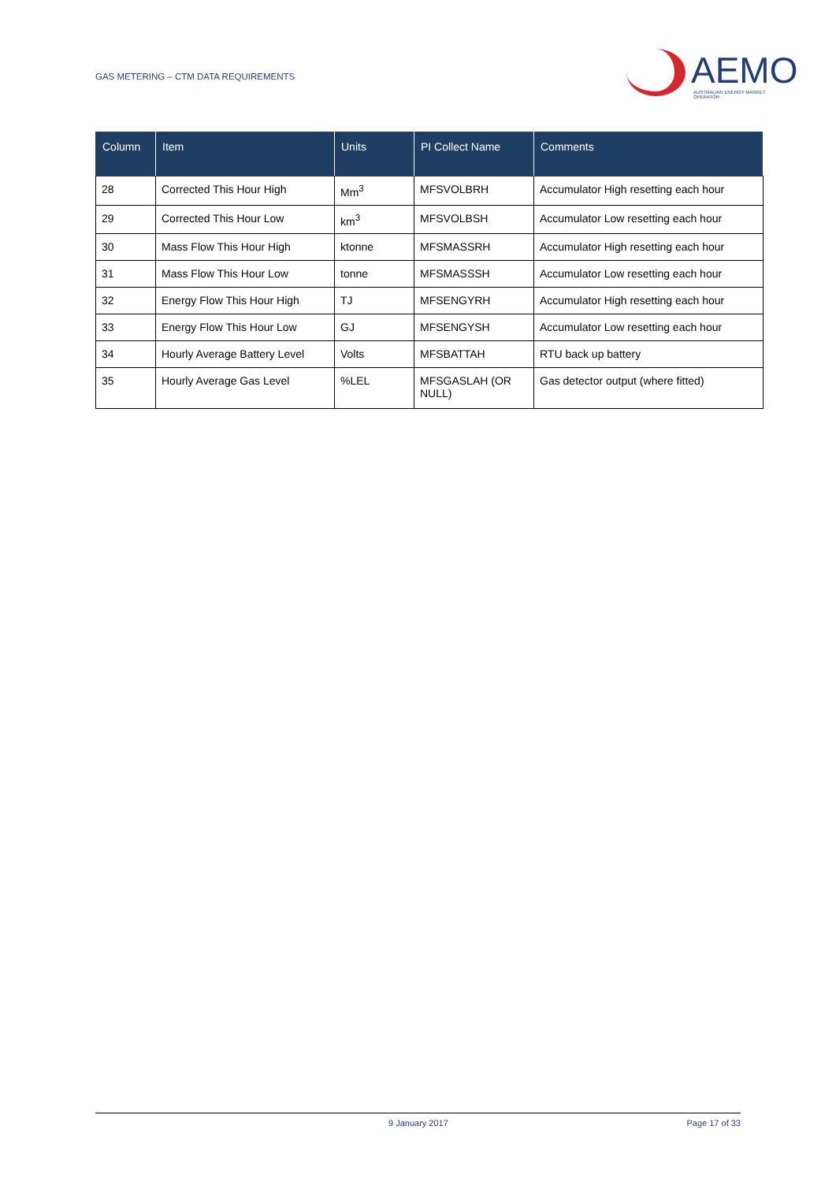GAS METERING – CTM DATA REQUIREMENTS
AEMO
AUSTRALIAN ENERGY MARKET OPERATOR
| Column | Item | Units | PI Collect Name | Comments |
| --- | --- | --- | --- | --- |
| 28 | Corrected This Hour High | Mm<sup>3</sup> | MFSVOLBRH | Accumulator High resetting each hour |
| 29 | Corrected This Hour Low | km<sup>3</sup> | MFSVOLBSH | Accumulator Low resetting each hour |
| 30 | Mass Flow This Hour High | ktonne | MFSMASSRH | Accumulator High resetting each hour |
| 31 | Mass Flow This Hour Low | tonne | MFSMASSSH | Accumulator Low resetting each hour |
| 32 | Energy Flow This Hour High | TJ | MFSENGYRH | Accumulator High resetting each hour |
| 33 | Energy Flow This Hour Low | GJ | MFSENGYSH | Accumulator Low resetting each hour |
| 34 | Hourly Average Battery Level | Volts | MFSBATTAH | RTU back up battery |
| 35 | Hourly Average Gas Level | %LEL | MFSGASLAH (OR NULL) | Gas detector output (where fitted) |
9 January 2017 Page 17 of 33